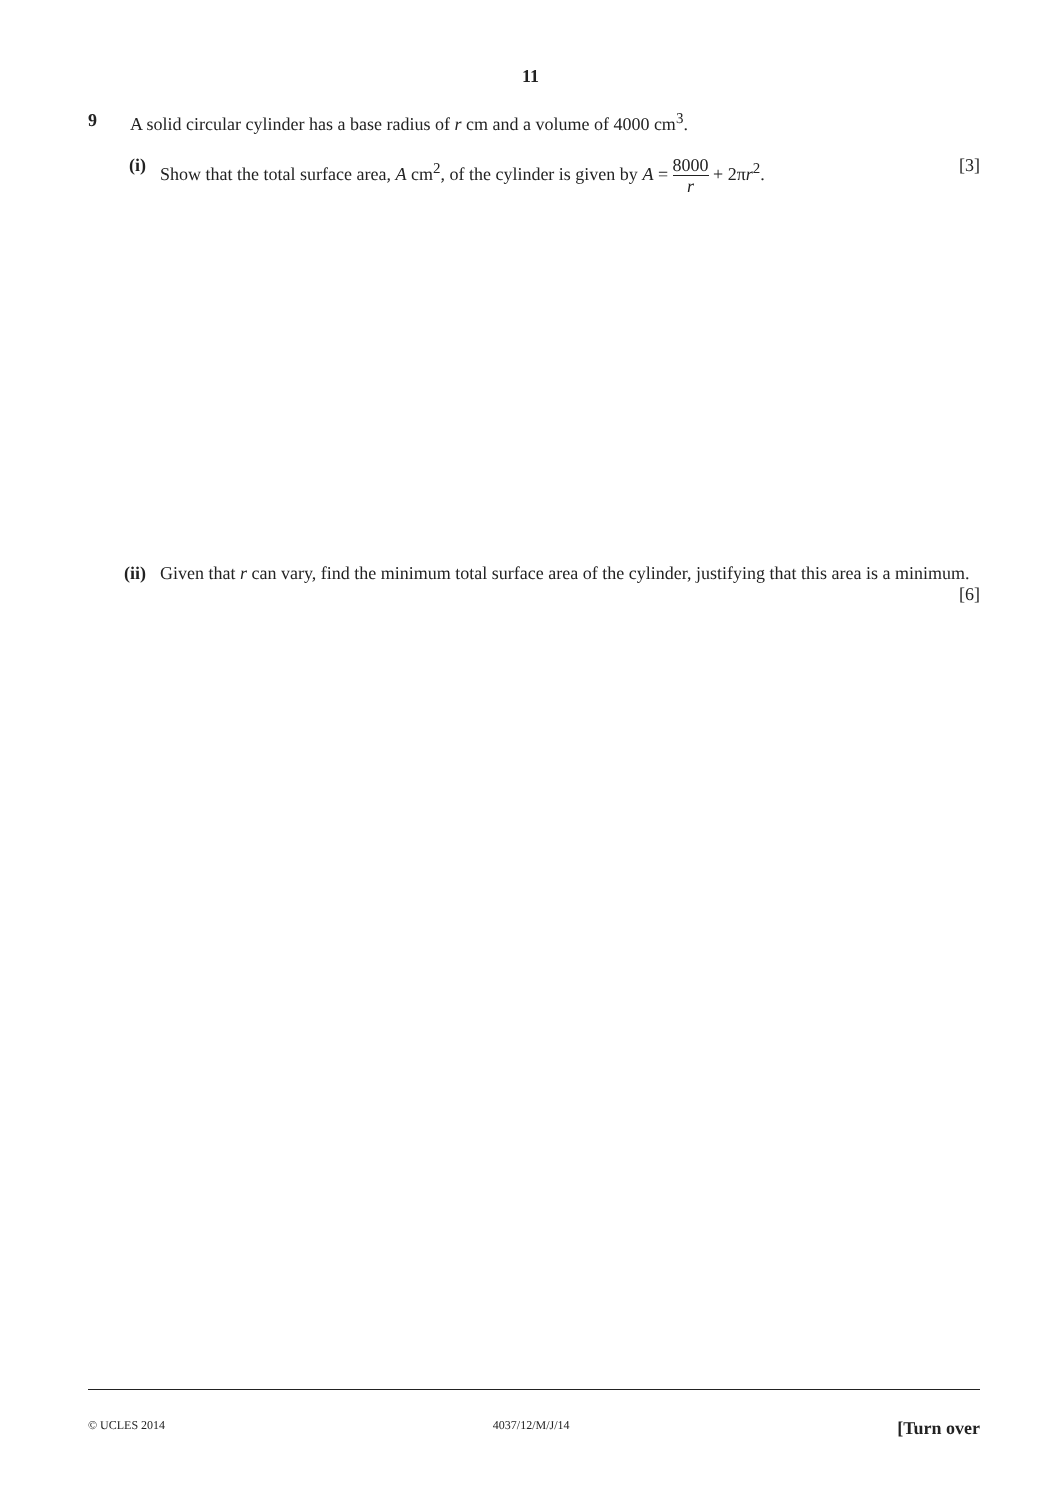11
9 A solid circular cylinder has a base radius of r cm and a volume of 4000 cm<sup>3</sup>.
(i) Show that the total surface area, A cm<sup>2</sup>, of the cylinder is given by A = 8000 r + 2πr<sup>2</sup>. [3]
(ii)
Given that r can vary, find the minimum total surface area of the cylinder, justifying that this area is a minimum. [6]
© UCLES 2014 4037/12/M/J/14 [Turn over